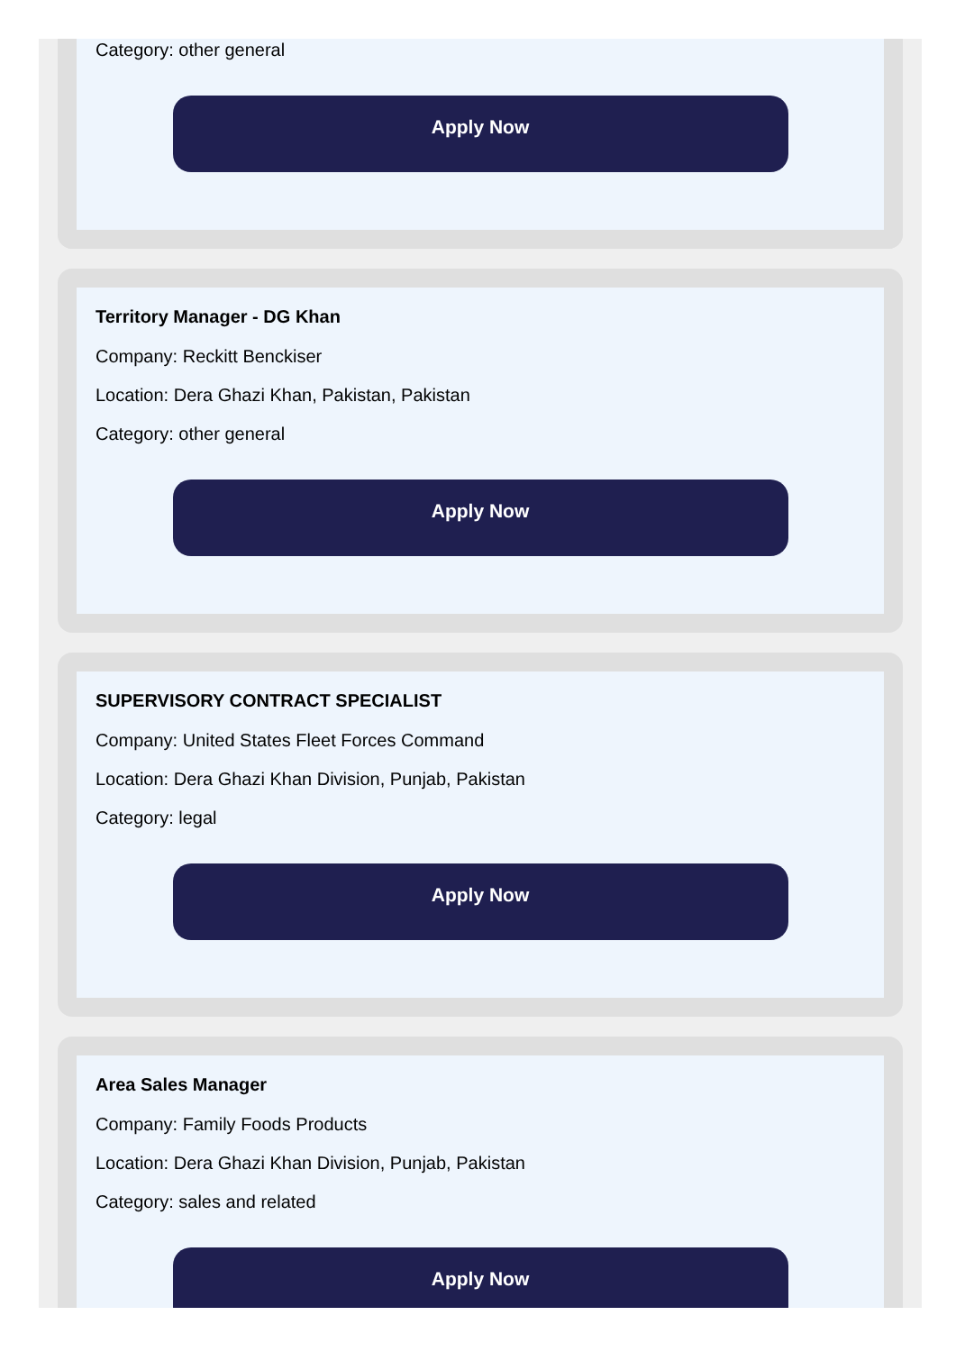Category: other general
Apply Now
Territory Manager - DG Khan
Company: Reckitt Benckiser
Location: Dera Ghazi Khan, Pakistan, Pakistan
Category: other general
Apply Now
SUPERVISORY CONTRACT SPECIALIST
Company: United States Fleet Forces Command
Location: Dera Ghazi Khan Division, Punjab, Pakistan
Category: legal
Apply Now
Area Sales Manager
Company: Family Foods Products
Location: Dera Ghazi Khan Division, Punjab, Pakistan
Category: sales and related
Apply Now